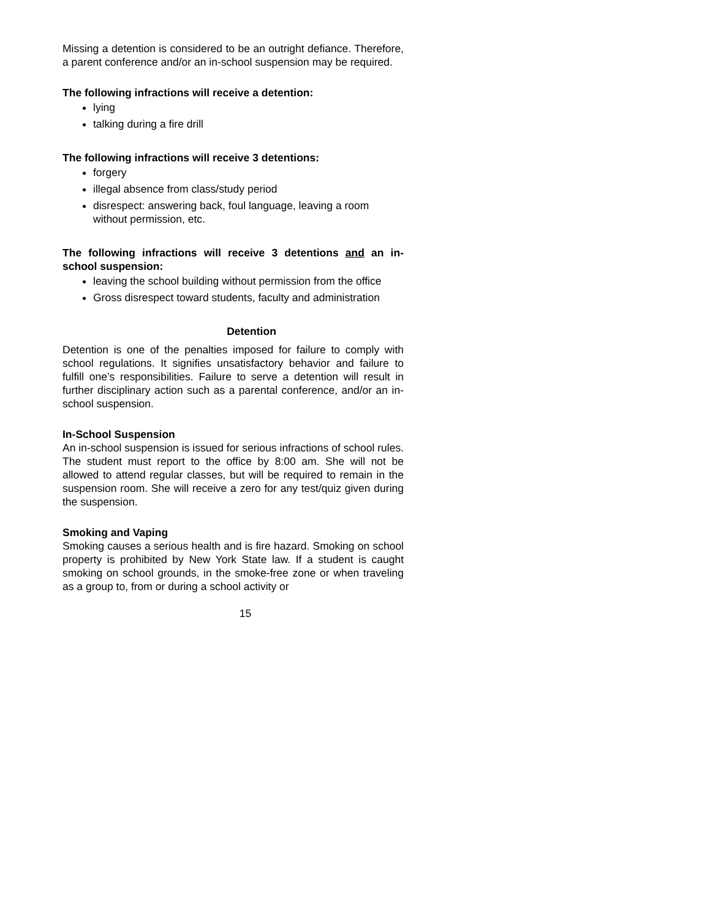Missing a detention is considered to be an outright defiance. Therefore, a parent conference and/or an in-school suspension may be required.
The following infractions will receive a detention:
lying
talking during a fire drill
The following infractions will receive 3 detentions:
forgery
illegal absence from class/study period
disrespect: answering back, foul language, leaving a room without permission, etc.
The following infractions will receive 3 detentions and an in-school suspension:
leaving the school building without permission from the office
Gross disrespect toward students, faculty and administration
Detention
Detention is one of the penalties imposed for failure to comply with school regulations. It signifies unsatisfactory behavior and failure to fulfill one’s responsibilities. Failure to serve a detention will result in further disciplinary action such as a parental conference, and/or an in-school suspension.
In-School Suspension
An in-school suspension is issued for serious infractions of school rules. The student must report to the office by 8:00 am. She will not be allowed to attend regular classes, but will be required to remain in the suspension room. She will receive a zero for any test/quiz given during the suspension.
Smoking and Vaping
Smoking causes a serious health and is fire hazard. Smoking on school property is prohibited by New York State law. If a student is caught smoking on school grounds, in the smoke-free zone or when traveling as a group to, from or during a school activity or
15